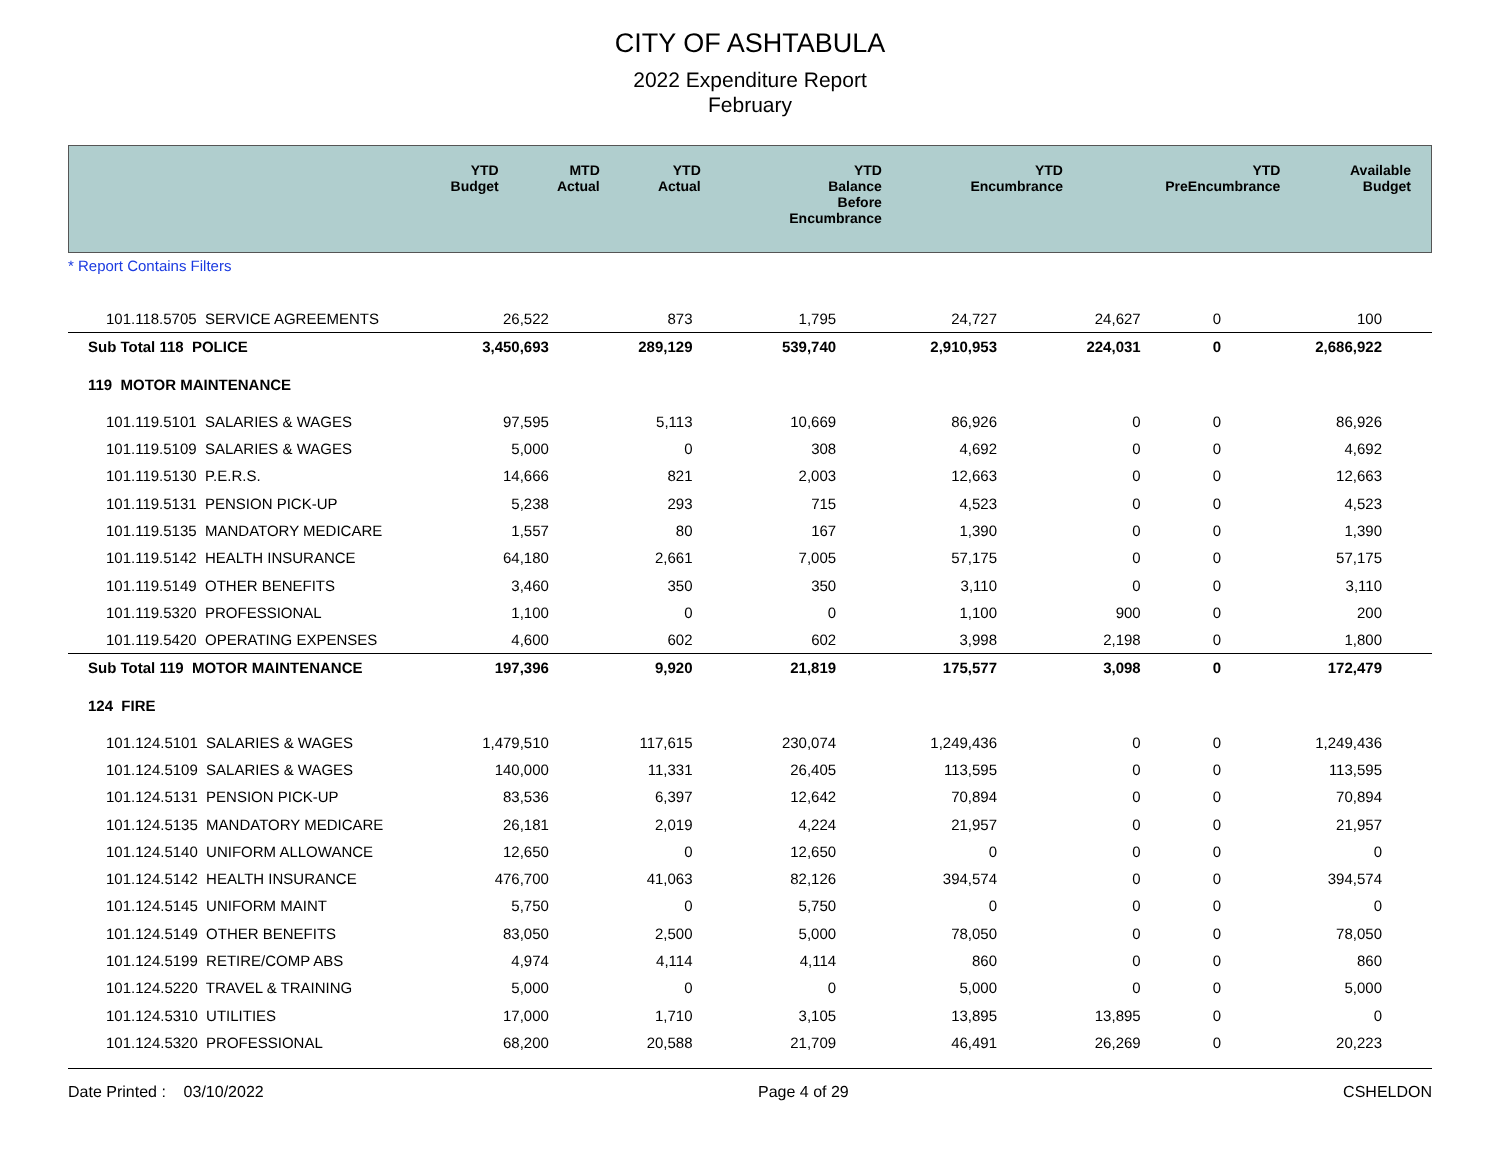CITY OF ASHTABULA
2022 Expenditure Report
February
| | YTD Budget | MTD Actual | YTD Actual | YTD Balance Before Encumbrance | YTD Encumbrance | YTD PreEncumbrance | Available Budget |
| --- | --- | --- | --- | --- | --- | --- | --- |
* Report Contains Filters
| 101.118.5705 SERVICE AGREEMENTS | 26,522 | 873 | 1,795 | 24,727 | 24,627 | 0 | 100 |
| Sub Total 118 POLICE | 3,450,693 | 289,129 | 539,740 | 2,910,953 | 224,031 | 0 | 2,686,922 |
| 119 MOTOR MAINTENANCE | | | | | | | |
| 101.119.5101 SALARIES & WAGES | 97,595 | 5,113 | 10,669 | 86,926 | 0 | 0 | 86,926 |
| 101.119.5109 SALARIES & WAGES | 5,000 | 0 | 308 | 4,692 | 0 | 0 | 4,692 |
| 101.119.5130 P.E.R.S. | 14,666 | 821 | 2,003 | 12,663 | 0 | 0 | 12,663 |
| 101.119.5131 PENSION PICK-UP | 5,238 | 293 | 715 | 4,523 | 0 | 0 | 4,523 |
| 101.119.5135 MANDATORY MEDICARE | 1,557 | 80 | 167 | 1,390 | 0 | 0 | 1,390 |
| 101.119.5142 HEALTH INSURANCE | 64,180 | 2,661 | 7,005 | 57,175 | 0 | 0 | 57,175 |
| 101.119.5149 OTHER BENEFITS | 3,460 | 350 | 350 | 3,110 | 0 | 0 | 3,110 |
| 101.119.5320 PROFESSIONAL | 1,100 | 0 | 0 | 1,100 | 900 | 0 | 200 |
| 101.119.5420 OPERATING EXPENSES | 4,600 | 602 | 602 | 3,998 | 2,198 | 0 | 1,800 |
| Sub Total 119 MOTOR MAINTENANCE | 197,396 | 9,920 | 21,819 | 175,577 | 3,098 | 0 | 172,479 |
| 124 FIRE | | | | | | | |
| 101.124.5101 SALARIES & WAGES | 1,479,510 | 117,615 | 230,074 | 1,249,436 | 0 | 0 | 1,249,436 |
| 101.124.5109 SALARIES & WAGES | 140,000 | 11,331 | 26,405 | 113,595 | 0 | 0 | 113,595 |
| 101.124.5131 PENSION PICK-UP | 83,536 | 6,397 | 12,642 | 70,894 | 0 | 0 | 70,894 |
| 101.124.5135 MANDATORY MEDICARE | 26,181 | 2,019 | 4,224 | 21,957 | 0 | 0 | 21,957 |
| 101.124.5140 UNIFORM ALLOWANCE | 12,650 | 0 | 12,650 | 0 | 0 | 0 | 0 |
| 101.124.5142 HEALTH INSURANCE | 476,700 | 41,063 | 82,126 | 394,574 | 0 | 0 | 394,574 |
| 101.124.5145 UNIFORM MAINT | 5,750 | 0 | 5,750 | 0 | 0 | 0 | 0 |
| 101.124.5149 OTHER BENEFITS | 83,050 | 2,500 | 5,000 | 78,050 | 0 | 0 | 78,050 |
| 101.124.5199 RETIRE/COMP ABS | 4,974 | 4,114 | 4,114 | 860 | 0 | 0 | 860 |
| 101.124.5220 TRAVEL & TRAINING | 5,000 | 0 | 0 | 5,000 | 0 | 0 | 5,000 |
| 101.124.5310 UTILITIES | 17,000 | 1,710 | 3,105 | 13,895 | 13,895 | 0 | 0 |
| 101.124.5320 PROFESSIONAL | 68,200 | 20,588 | 21,709 | 46,491 | 26,269 | 0 | 20,223 |
Date Printed : 03/10/2022 Page 4 of 29 CSHELDON